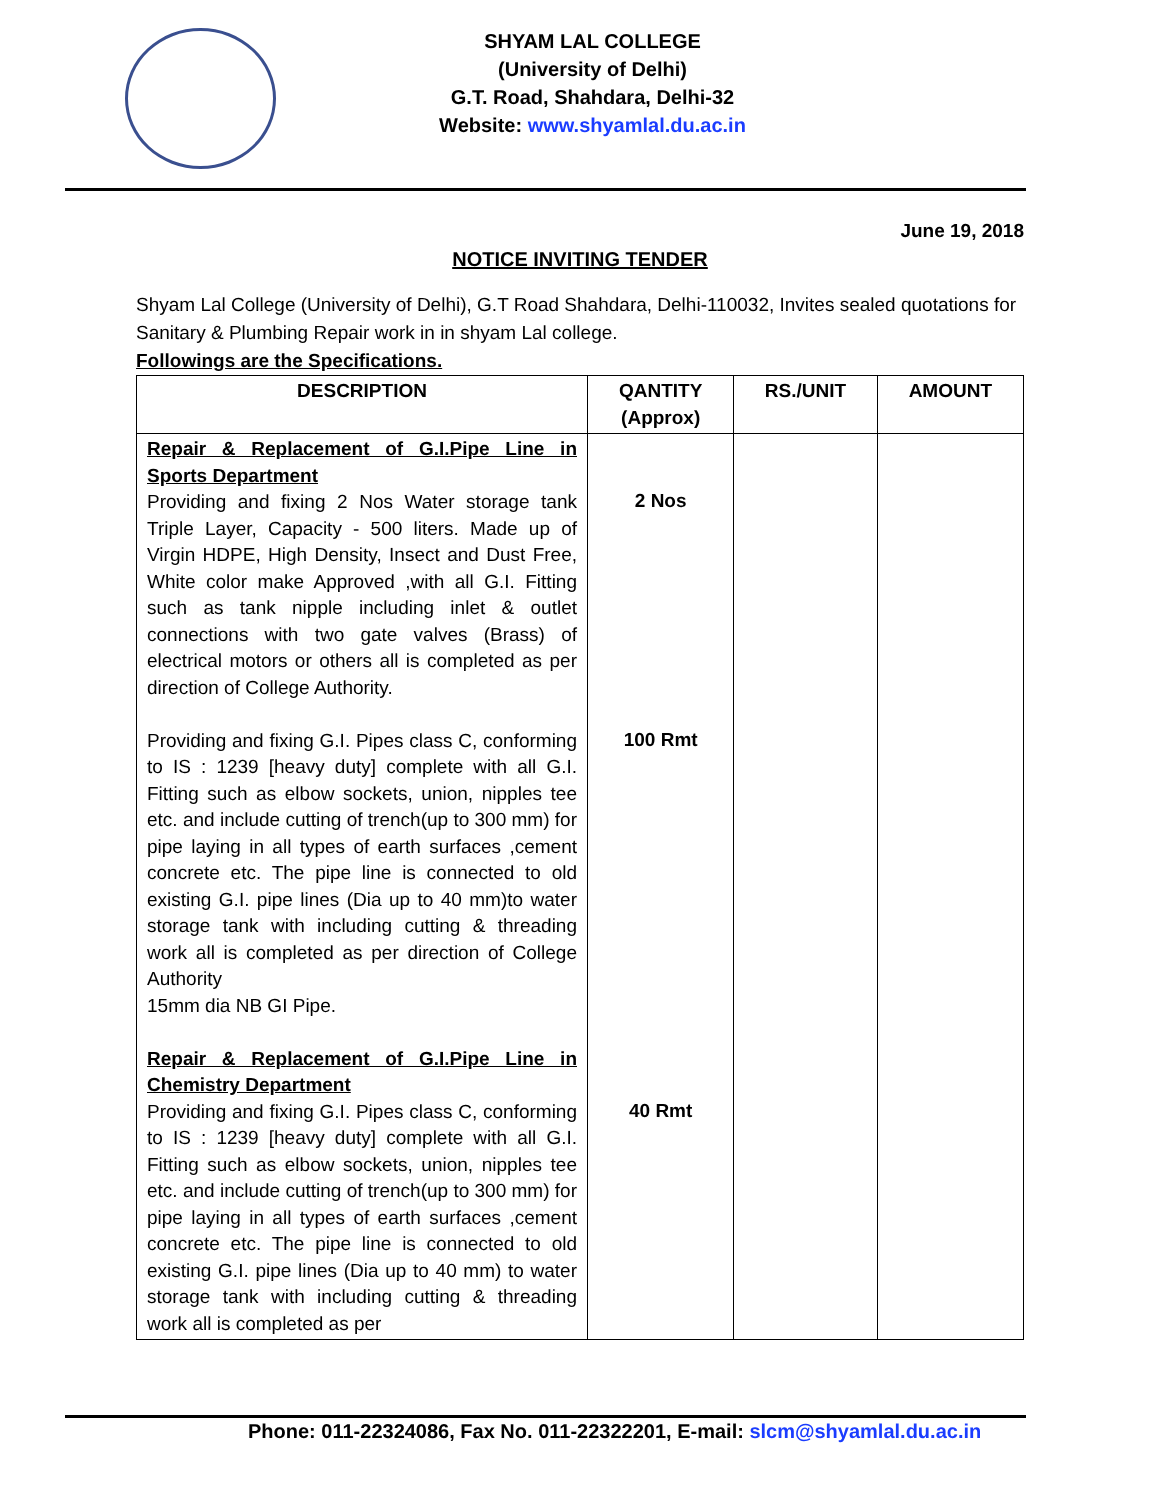SHYAM LAL COLLEGE
(University of Delhi)
G.T. Road, Shahdara, Delhi-32
Website: www.shyamlal.du.ac.in
June 19, 2018
NOTICE INVITING TENDER
Shyam Lal College (University of Delhi), G.T Road Shahdara, Delhi-110032, Invites sealed quotations for Sanitary & Plumbing Repair work in in shyam Lal college.
Followings are the Specifications.
| DESCRIPTION | QANTITY (Approx) | RS./UNIT | AMOUNT |
| --- | --- | --- | --- |
| Repair & Replacement of G.I.Pipe Line in Sports Department Providing and fixing 2 Nos Water storage tank Triple Layer, Capacity - 500 liters. Made up of Virgin HDPE, High Density, Insect and Dust Free, White color make Approved ,with all G.I. Fitting such as tank nipple including inlet & outlet connections with two gate valves (Brass) of electrical motors or others all is completed as per direction of College Authority. Providing and fixing G.I. Pipes class C, conforming to IS : 1239 [heavy duty] complete with all G.I. Fitting such as elbow sockets, union, nipples tee etc. and include cutting of trench(up to 300 mm) for pipe laying in all types of earth surfaces ,cement concrete etc. The pipe line is connected to old existing G.I. pipe lines (Dia up to 40 mm)to water storage tank with including cutting & threading work all is completed as per direction of College Authority 15mm dia NB GI Pipe. Repair & Replacement of G.I.Pipe Line in Chemistry Department Providing and fixing G.I. Pipes class C, conforming to IS : 1239 [heavy duty] complete with all G.I. Fitting such as elbow sockets, union, nipples tee etc. and include cutting of trench(up to 300 mm) for pipe laying in all types of earth surfaces ,cement concrete etc. The pipe line is connected to old existing G.I. pipe lines (Dia up to 40 mm) to water storage tank with including cutting & threading work all is completed as per | 2 Nos 100 Rmt 40 Rmt | | |
Phone: 011-22324086, Fax No. 011-22322201, E-mail: slcm@shyamlal.du.ac.in